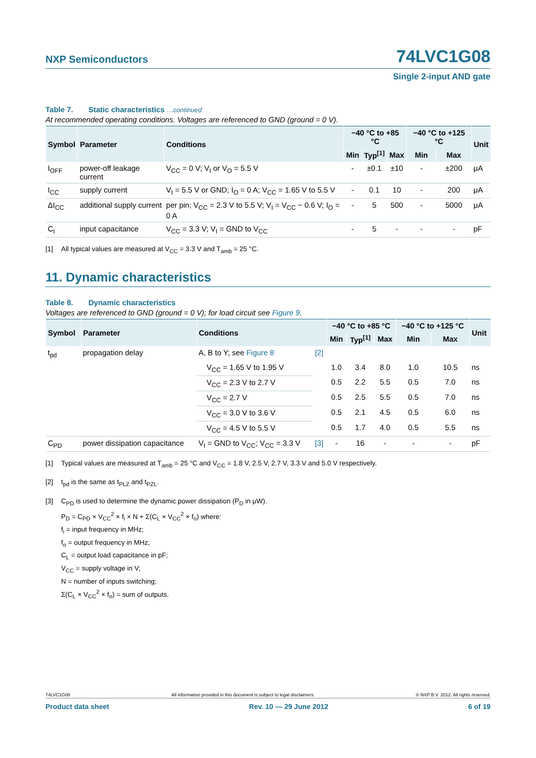NXP Semiconductors
74LVC1G08
Single 2-input AND gate
Table 7. Static characteristics …continued
At recommended operating conditions. Voltages are referenced to GND (ground = 0 V).
| Symbol | Parameter | Conditions | −40 °C to +85 °C | | | −40 °C to +125 °C | | Unit |
| --- | --- | --- | --- | --- | --- | --- | --- | --- |
| | | | Min | Typ<sup>[1]</sup> | Max | Min | Max | |
| I<sub>OFF</sub> | power-off leakage current | V<sub>CC</sub> = 0 V; V<sub>I</sub> or V<sub>O</sub> = 5.5 V | - | ±0.1 | ±10 | - | ±200 | μA |
| I<sub>CC</sub> | supply current | V<sub>I</sub> = 5.5 V or GND; I<sub>O</sub> = 0 A; V<sub>CC</sub> = 1.65 V to 5.5 V | - | 0.1 | 10 | - | 200 | μA |
| ΔI<sub>CC</sub> | additional supply current | per pin; V<sub>CC</sub> = 2.3 V to 5.5 V; V<sub>I</sub> = V<sub>CC</sub> − 0.6 V; I<sub>O</sub> = 0 A | - | 5 | 500 | - | 5000 | μA |
| C<sub>I</sub> | input capacitance | V<sub>CC</sub> = 3.3 V; V<sub>I</sub> = GND to V<sub>CC</sub> | - | 5 | - | - | - | pF |
[1] All typical values are measured at V<sub>CC</sub> = 3.3 V and T<sub>amb</sub> = 25 °C.
11. Dynamic characteristics
Table 8. Dynamic characteristics
Voltages are referenced to GND (ground = 0 V); for load circuit see Figure 9.
| Symbol | Parameter | Conditions | | −40 °C to +85 °C | | | −40 °C to +125 °C | | Unit |
| --- | --- | --- | --- | --- | --- | --- | --- | --- | --- |
| | | | | Min | Typ<sup>[1]</sup> | Max | Min | Max | |
| t<sub>pd</sub> | propagation delay | A, B to Y; see Figure 8 | [2] | | | | | | |
| | | V<sub>CC</sub> = 1.65 V to 1.95 V | | 1.0 | 3.4 | 8.0 | 1.0 | 10.5 | ns |
| | | V<sub>CC</sub> = 2.3 V to 2.7 V | | 0.5 | 2.2 | 5.5 | 0.5 | 7.0 | ns |
| | | V<sub>CC</sub> = 2.7 V | | 0.5 | 2.5 | 5.5 | 0.5 | 7.0 | ns |
| | | V<sub>CC</sub> = 3.0 V to 3.6 V | | 0.5 | 2.1 | 4.5 | 0.5 | 6.0 | ns |
| | | V<sub>CC</sub> = 4.5 V to 5.5 V | | 0.5 | 1.7 | 4.0 | 0.5 | 5.5 | ns |
| C<sub>PD</sub> | power dissipation capacitance | V<sub>I</sub> = GND to V<sub>CC</sub>; V<sub>CC</sub> = 3.3 V | [3] | - | 16 | - | - | - | pF |
[1] Typical values are measured at T<sub>amb</sub> = 25 °C and V<sub>CC</sub> = 1.8 V, 2.5 V, 2.7 V, 3.3 V and 5.0 V respectively.
[2] t<sub>pd</sub> is the same as t<sub>PLZ</sub> and t<sub>PZL</sub>.
[3] C<sub>PD</sub> is used to determine the dynamic power dissipation (P<sub>D</sub> in μW).
P<sub>D</sub> = C<sub>PD</sub> × V<sub>CC</sub><sup>2</sup> × f<sub>i</sub> × N + Σ(C<sub>L</sub> × V<sub>CC</sub><sup>2</sup> × f<sub>o</sub>) where:
f<sub>i</sub> = input frequency in MHz;
f<sub>o</sub> = output frequency in MHz;
C<sub>L</sub> = output load capacitance in pF;
V<sub>CC</sub> = supply voltage in V;
N = number of inputs switching;
Σ(C<sub>L</sub> × V<sub>CC</sub><sup>2</sup> × f<sub>o</sub>) = sum of outputs.
74LVC1G08 All information provided in this document is subject to legal disclaimers. © NXP B.V. 2012. All rights reserved.
Product data sheet Rev. 10 — 29 June 2012 6 of 19